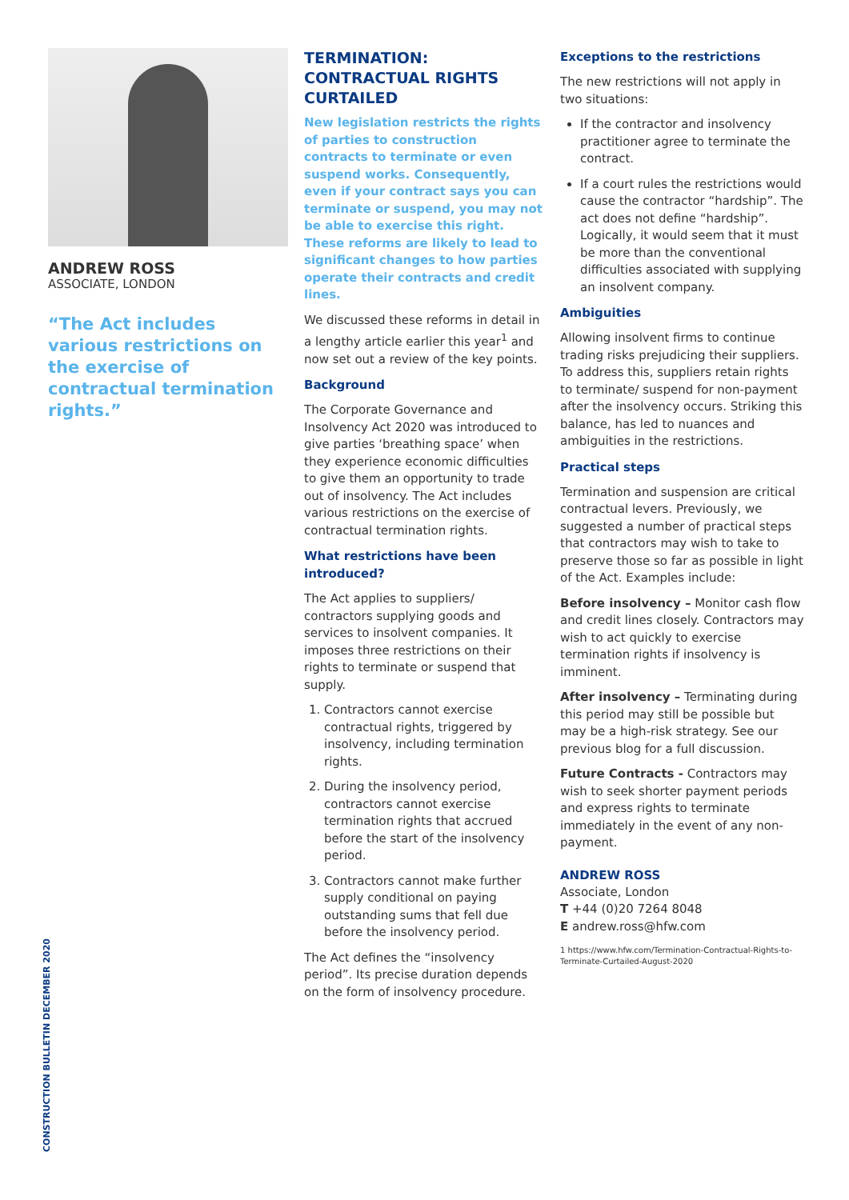ANDREW ROSS
ASSOCIATE, LONDON
“The Act includes various restrictions on the exercise of contractual termination rights.”
TERMINATION: CONTRACTUAL RIGHTS CURTAILED
New legislation restricts the rights of parties to construction contracts to terminate or even suspend works. Consequently, even if your contract says you can terminate or suspend, you may not be able to exercise this right. These reforms are likely to lead to significant changes to how parties operate their contracts and credit lines.
We discussed these reforms in detail in a lengthy article earlier this year<sup>1</sup> and now set out a review of the key points.
Background
The Corporate Governance and Insolvency Act 2020 was introduced to give parties ‘breathing space’ when they experience economic difficulties to give them an opportunity to trade out of insolvency. The Act includes various restrictions on the exercise of contractual termination rights.
What restrictions have been introduced?
The Act applies to suppliers/ contractors supplying goods and services to insolvent companies. It imposes three restrictions on their rights to terminate or suspend that supply.
1. Contractors cannot exercise contractual rights, triggered by insolvency, including termination rights.
2. During the insolvency period, contractors cannot exercise termination rights that accrued before the start of the insolvency period.
3. Contractors cannot make further supply conditional on paying outstanding sums that fell due before the insolvency period.
The Act defines the “insolvency period”. Its precise duration depends on the form of insolvency procedure.
Exceptions to the restrictions
The new restrictions will not apply in two situations:
If the contractor and insolvency practitioner agree to terminate the contract.
If a court rules the restrictions would cause the contractor “hardship”. The act does not define “hardship”. Logically, it would seem that it must be more than the conventional difficulties associated with supplying an insolvent company.
Ambiguities
Allowing insolvent firms to continue trading risks prejudicing their suppliers. To address this, suppliers retain rights to terminate/ suspend for non-payment after the insolvency occurs. Striking this balance, has led to nuances and ambiguities in the restrictions.
Practical steps
Termination and suspension are critical contractual levers. Previously, we suggested a number of practical steps that contractors may wish to take to preserve those so far as possible in light of the Act. Examples include:
Before insolvency – Monitor cash flow and credit lines closely. Contractors may wish to act quickly to exercise termination rights if insolvency is imminent.
After insolvency – Terminating during this period may still be possible but may be a high-risk strategy. See our previous blog for a full discussion.
Future Contracts - Contractors may wish to seek shorter payment periods and express rights to terminate immediately in the event of any non-payment.
ANDREW ROSS
Associate, London
T +44 (0)20 7264 8048
E andrew.ross@hfw.com
1 https://www.hfw.com/Termination-Contractual-Rights-to-Terminate-Curtailed-August-2020
CONSTRUCTION BULLETIN DECEMBER 2020